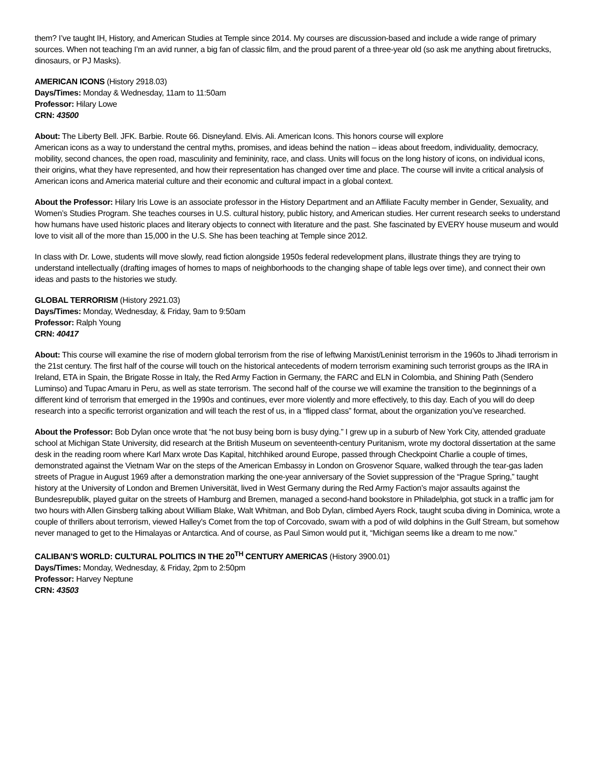them? I’ve taught IH, History, and American Studies at Temple since 2014. My courses are discussion-based and include a wide range of primary sources. When not teaching I’m an avid runner, a big fan of classic film, and the proud parent of a three-year old (so ask me anything about firetrucks, dinosaurs, or PJ Masks).
AMERICAN ICONS (History 2918.03)
Days/Times: Monday & Wednesday, 11am to 11:50am
Professor: Hilary Lowe
CRN: 43500
About: The Liberty Bell. JFK. Barbie. Route 66. Disneyland. Elvis. Ali. American Icons. This honors course will explore
American icons as a way to understand the central myths, promises, and ideas behind the nation – ideas about freedom, individuality, democracy, mobility, second chances, the open road, masculinity and femininity, race, and class. Units will focus on the long history of icons, on individual icons, their origins, what they have represented, and how their representation has changed over time and place. The course will invite a critical analysis of American icons and America material culture and their economic and cultural impact in a global context.
About the Professor: Hilary Iris Lowe is an associate professor in the History Department and an Affiliate Faculty member in Gender, Sexuality, and Women’s Studies Program. She teaches courses in U.S. cultural history, public history, and American studies. Her current research seeks to understand how humans have used historic places and literary objects to connect with literature and the past. She fascinated by EVERY house museum and would love to visit all of the more than 15,000 in the U.S. She has been teaching at Temple since 2012.
In class with Dr. Lowe, students will move slowly, read fiction alongside 1950s federal redevelopment plans, illustrate things they are trying to understand intellectually (drafting images of homes to maps of neighborhoods to the changing shape of table legs over time), and connect their own ideas and pasts to the histories we study.
GLOBAL TERRORISM (History 2921.03)
Days/Times: Monday, Wednesday, & Friday, 9am to 9:50am
Professor: Ralph Young
CRN: 40417
About: This course will examine the rise of modern global terrorism from the rise of leftwing Marxist/Leninist terrorism in the 1960s to Jihadi terrorism in the 21st century. The first half of the course will touch on the historical antecedents of modern terrorism examining such terrorist groups as the IRA in Ireland, ETA in Spain, the Brigate Rosse in Italy, the Red Army Faction in Germany, the FARC and ELN in Colombia, and Shining Path (Sendero Luminso) and Tupac Amaru in Peru, as well as state terrorism. The second half of the course we will examine the transition to the beginnings of a different kind of terrorism that emerged in the 1990s and continues, ever more violently and more effectively, to this day. Each of you will do deep research into a specific terrorist organization and will teach the rest of us, in a “flipped class” format, about the organization you’ve researched.
About the Professor: Bob Dylan once wrote that “he not busy being born is busy dying.” I grew up in a suburb of New York City, attended graduate school at Michigan State University, did research at the British Museum on seventeenth-century Puritanism, wrote my doctoral dissertation at the same desk in the reading room where Karl Marx wrote Das Kapital, hitchhiked around Europe, passed through Checkpoint Charlie a couple of times, demonstrated against the Vietnam War on the steps of the American Embassy in London on Grosvenor Square, walked through the tear-gas laden streets of Prague in August 1969 after a demonstration marking the one-year anniversary of the Soviet suppression of the “Prague Spring,” taught history at the University of London and Bremen Universität, lived in West Germany during the Red Army Faction’s major assaults against the Bundesrepublik, played guitar on the streets of Hamburg and Bremen, managed a second-hand bookstore in Philadelphia, got stuck in a traffic jam for two hours with Allen Ginsberg talking about William Blake, Walt Whitman, and Bob Dylan, climbed Ayers Rock, taught scuba diving in Dominica, wrote a couple of thrillers about terrorism, viewed Halley’s Comet from the top of Corcovado, swam with a pod of wild dolphins in the Gulf Stream, but somehow never managed to get to the Himalayas or Antarctica. And of course, as Paul Simon would put it, “Michigan seems like a dream to me now.”
CALIBAN’S WORLD: CULTURAL POLITICS IN THE 20<sup>TH</sup> CENTURY AMERICAS (History 3900.01)
Days/Times: Monday, Wednesday, & Friday, 2pm to 2:50pm
Professor: Harvey Neptune
CRN: 43503